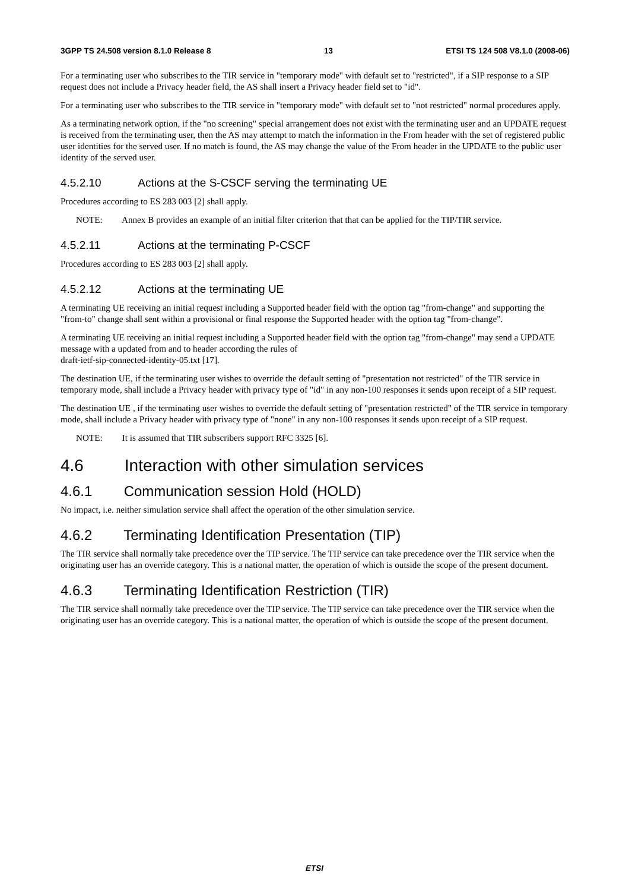3GPP TS 24.508 version 8.1.0 Release 8 13 ETSI TS 124 508 V8.1.0 (2008-06)
For a terminating user who subscribes to the TIR service in "temporary mode" with default set to "restricted", if a SIP response to a SIP request does not include a Privacy header field, the AS shall insert a Privacy header field set to "id".
For a terminating user who subscribes to the TIR service in "temporary mode" with default set to "not restricted" normal procedures apply.
As a terminating network option, if the "no screening" special arrangement does not exist with the terminating user and an UPDATE request is received from the terminating user, then the AS may attempt to match the information in the From header with the set of registered public user identities for the served user. If no match is found, the AS may change the value of the From header in the UPDATE to the public user identity of the served user.
4.5.2.10 Actions at the S-CSCF serving the terminating UE
Procedures according to ES 283 003 [2] shall apply.
NOTE: Annex B provides an example of an initial filter criterion that that can be applied for the TIP/TIR service.
4.5.2.11 Actions at the terminating P-CSCF
Procedures according to ES 283 003 [2] shall apply.
4.5.2.12 Actions at the terminating UE
A terminating UE receiving an initial request including a Supported header field with the option tag "from-change" and supporting the "from-to" change shall sent within a provisional or final response the Supported header with the option tag "from-change".
A terminating UE receiving an initial request including a Supported header field with the option tag "from-change" may send a UPDATE message with a updated from and to header according the rules of
draft-ietf-sip-connected-identity-05.txt [17].
The destination UE, if the terminating user wishes to override the default setting of "presentation not restricted" of the TIR service in temporary mode, shall include a Privacy header with privacy type of "id" in any non-100 responses it sends upon receipt of a SIP request.
The destination UE , if the terminating user wishes to override the default setting of "presentation restricted" of the TIR service in temporary mode, shall include a Privacy header with privacy type of "none" in any non-100 responses it sends upon receipt of a SIP request.
NOTE: It is assumed that TIR subscribers support RFC 3325 [6].
4.6 Interaction with other simulation services
4.6.1 Communication session Hold (HOLD)
No impact, i.e. neither simulation service shall affect the operation of the other simulation service.
4.6.2 Terminating Identification Presentation (TIP)
The TIR service shall normally take precedence over the TIP service. The TIP service can take precedence over the TIR service when the originating user has an override category. This is a national matter, the operation of which is outside the scope of the present document.
4.6.3 Terminating Identification Restriction (TIR)
The TIR service shall normally take precedence over the TIP service. The TIP service can take precedence over the TIR service when the originating user has an override category. This is a national matter, the operation of which is outside the scope of the present document.
ETSI